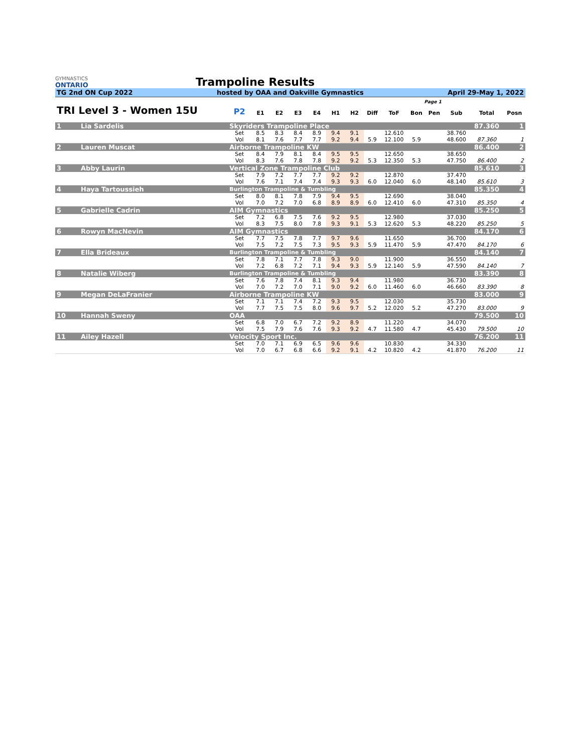GYMNASTICS
ONTARIO
Trampoline Results
TG 2nd ON Cup 2022 hosted by OAA and Oakville Gymnastics April 29-May 1, 2022
| Page 1 | | | | | | | | | | | | | | | | |
| --- | --- | --- | --- | --- | --- | --- | --- | --- | --- | --- | --- | --- | --- | --- | --- | --- |
| TRI Level 3 - Women 15U | | | P2 | E1 | E2 | E3 | E4 | H1 | H2 | Diff | ToF | Bon | Pen | Sub | Total | Posn |
| 1 | Lia Sardelis | Skyriders Trampoline Place | | | | | | | | | | | | | 87.360 | 1 |
| | | | Set | 8.5 | 8.3 | 8.4 | 8.9 | 9.4 | 9.1 | | 12.610 | | | 38.760 | | |
| | | | Vol | 8.1 | 7.6 | 7.7 | 7.7 | 9.2 | 9.4 | 5.9 | 12.100 | 5.9 | | 48.600 | 87.360 | 1 |
| 2 | Lauren Muscat | Airborne Trampoline KW | | | | | | | | | | | | | 86.400 | 2 |
| | | | Set | 8.4 | 7.9 | 8.1 | 8.4 | 9.5 | 9.5 | | 12.650 | | | 38.650 | | |
| | | | Vol | 8.3 | 7.6 | 7.8 | 7.8 | 9.2 | 9.2 | 5.3 | 12.350 | 5.3 | | 47.750 | 86.400 | 2 |
| 3 | Abby Laurin | Vertical Zone Trampoline Club | | | | | | | | | | | | | 85.610 | 3 |
| | | | Set | 7.9 | 7.2 | 7.7 | 7.7 | 9.2 | 9.2 | | 12.870 | | | 37.470 | | |
| | | | Vol | 7.6 | 7.1 | 7.4 | 7.4 | 9.3 | 9.3 | 6.0 | 12.040 | 6.0 | | 48.140 | 85.610 | 3 |
| 4 | Haya Tartoussieh | Burlington Trampoline & Tumbling | | | | | | | | | | | | | 85.350 | 4 |
| | | | Set | 8.0 | 8.1 | 7.8 | 7.9 | 9.4 | 9.5 | | 12.690 | | | 38.040 | | |
| | | | Vol | 7.0 | 7.2 | 7.0 | 6.8 | 8.9 | 8.9 | 6.0 | 12.410 | 6.0 | | 47.310 | 85.350 | 4 |
| 5 | Gabrielle Cadrin | AIM Gymnastics | | | | | | | | | | | | | 85.250 | 5 |
| | | | Set | 7.2 | 6.8 | 7.5 | 7.6 | 9.2 | 9.5 | | 12.980 | | | 37.030 | | |
| | | | Vol | 8.3 | 7.5 | 8.0 | 7.8 | 9.3 | 9.1 | 5.3 | 12.620 | 5.3 | | 48.220 | 85.250 | 5 |
| 6 | Rowyn MacNevin | AIM Gymnastics | | | | | | | | | | | | | 84.170 | 6 |
| | | | Set | 7.7 | 7.5 | 7.8 | 7.7 | 9.7 | 9.6 | | 11.650 | | | 36.700 | | |
| | | | Vol | 7.5 | 7.2 | 7.5 | 7.3 | 9.5 | 9.3 | 5.9 | 11.470 | 5.9 | | 47.470 | 84.170 | 6 |
| 7 | Ella Brideaux | Burlington Trampoline & Tumbling | | | | | | | | | | | | | 84.140 | 7 |
| | | | Set | 7.8 | 7.1 | 7.7 | 7.8 | 9.3 | 9.0 | | 11.900 | | | 36.550 | | |
| | | | Vol | 7.2 | 6.8 | 7.2 | 7.1 | 9.4 | 9.3 | 5.9 | 12.140 | 5.9 | | 47.590 | 84.140 | 7 |
| 8 | Natalie Wiberg | Burlington Trampoline & Tumbling | | | | | | | | | | | | | 83.390 | 8 |
| | | | Set | 7.6 | 7.8 | 7.4 | 8.1 | 9.3 | 9.4 | | 11.980 | | | 36.730 | | |
| | | | Vol | 7.0 | 7.2 | 7.0 | 7.1 | 9.0 | 9.2 | 6.0 | 11.460 | 6.0 | | 46.660 | 83.390 | 8 |
| 9 | Megan DeLaFranier | Airborne Trampoline KW | | | | | | | | | | | | | 83.000 | 9 |
| | | | Set | 7.1 | 7.1 | 7.4 | 7.2 | 9.3 | 9.5 | | 12.030 | | | 35.730 | | |
| | | | Vol | 7.7 | 7.5 | 7.5 | 8.0 | 9.6 | 9.7 | 5.2 | 12.020 | 5.2 | | 47.270 | 83.000 | 9 |
| 10 | Hannah Sweny | OAA | | | | | | | | | | | | | 79.500 | 10 |
| | | | Set | 6.8 | 7.0 | 6.7 | 7.2 | 9.2 | 8.9 | | 11.220 | | | 34.070 | | |
| | | | Vol | 7.5 | 7.9 | 7.6 | 7.6 | 9.3 | 9.2 | 4.7 | 11.580 | 4.7 | | 45.430 | 79.500 | 10 |
| 11 | Ailey Hazell | Velocity Sport Inc. | | | | | | | | | | | | | 76.200 | 11 |
| | | | Set | 7.0 | 7.1 | 6.9 | 6.5 | 9.6 | 9.6 | | 10.830 | | | 34.330 | | |
| | | | Vol | 7.0 | 6.7 | 6.8 | 6.6 | 9.2 | 9.1 | 4.2 | 10.820 | 4.2 | | 41.870 | 76.200 | 11 |